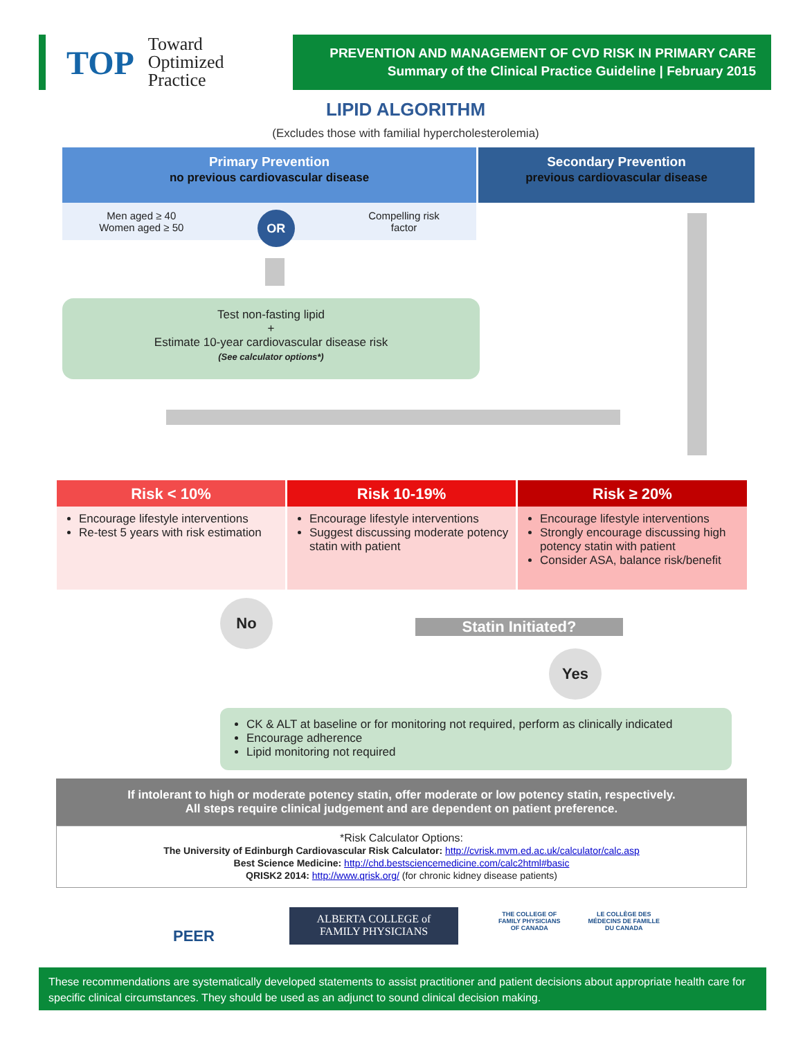TOP Toward
Optimized
Practice
PREVENTION AND MANAGEMENT OF CVD RISK IN PRIMARY CARE
Summary of the Clinical Practice Guideline | February 2015
LIPID ALGORITHM
(Excludes those with familial hypercholesterolemia)
Primary Prevention
no previous cardiovascular disease
Secondary Prevention
previous cardiovascular disease
Men aged ≥ 40
Women aged ≥ 50 OR Compelling risk
factor
Test non-fasting lipid
+
Estimate 10-year cardiovascular disease risk
(See calculator options*)
Risk < 10%
Encourage lifestyle interventions
Re-test 5 years with risk estimation
Risk 10-19%
Encourage lifestyle interventions
Suggest discussing moderate potency statin with patient
Risk ≥ 20%
Encourage lifestyle interventions
Strongly encourage discussing high potency statin with patient
Consider ASA, balance risk/benefit
No
Statin Initiated?
Yes
CK & ALT at baseline or for monitoring not required, perform as clinically indicated
Encourage adherence
Lipid monitoring not required
If intolerant to high or moderate potency statin, offer moderate or low potency statin, respectively.
All steps require clinical judgement and are dependent on patient preference.
*Risk Calculator Options:
The University of Edinburgh Cardiovascular Risk Calculator: http://cvrisk.mvm.ed.ac.uk/calculator/calc.asp
Best Science Medicine: http://chd.bestsciencemedicine.com/calc2html#basic
QRISK2 2014: http://www.qrisk.org/ (for chronic kidney disease patients)
PEER
ALBERTA COLLEGE of
FAMILY PHYSICIANS
THE COLLEGE OF
FAMILY PHYSICIANS
OF CANADA LE COLLÈGE DES
MÉDECINS DE FAMILLE
DU CANADA
These recommendations are systematically developed statements to assist practitioner and patient decisions about appropriate health care for specific clinical circumstances. They should be used as an adjunct to sound clinical decision making.